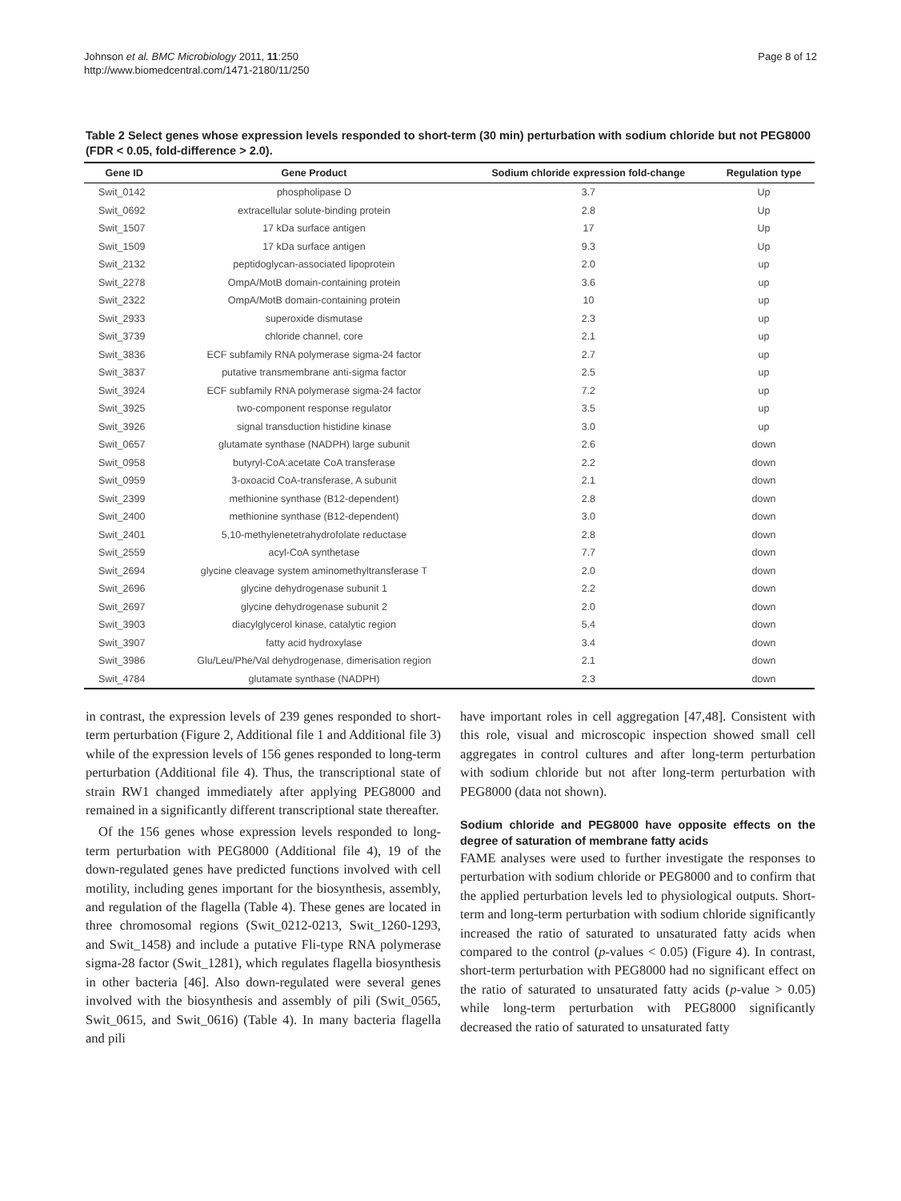Johnson et al. BMC Microbiology 2011, 11:250
http://www.biomedcentral.com/1471-2180/11/250
Page 8 of 12
Table 2 Select genes whose expression levels responded to short-term (30 min) perturbation with sodium chloride but not PEG8000 (FDR < 0.05, fold-difference > 2.0).
| Gene ID | Gene Product | Sodium chloride expression fold-change | Regulation type |
| --- | --- | --- | --- |
| Swit_0142 | phospholipase D | 3.7 | Up |
| Swit_0692 | extracellular solute-binding protein | 2.8 | Up |
| Swit_1507 | 17 kDa surface antigen | 17 | Up |
| Swit_1509 | 17 kDa surface antigen | 9.3 | Up |
| Swit_2132 | peptidoglycan-associated lipoprotein | 2.0 | up |
| Swit_2278 | OmpA/MotB domain-containing protein | 3.6 | up |
| Swit_2322 | OmpA/MotB domain-containing protein | 10 | up |
| Swit_2933 | superoxide dismutase | 2.3 | up |
| Swit_3739 | chloride channel, core | 2.1 | up |
| Swit_3836 | ECF subfamily RNA polymerase sigma-24 factor | 2.7 | up |
| Swit_3837 | putative transmembrane anti-sigma factor | 2.5 | up |
| Swit_3924 | ECF subfamily RNA polymerase sigma-24 factor | 7.2 | up |
| Swit_3925 | two-component response regulator | 3.5 | up |
| Swit_3926 | signal transduction histidine kinase | 3.0 | up |
| Swit_0657 | glutamate synthase (NADPH) large subunit | 2.6 | down |
| Swit_0958 | butyryl-CoA:acetate CoA transferase | 2.2 | down |
| Swit_0959 | 3-oxoacid CoA-transferase, A subunit | 2.1 | down |
| Swit_2399 | methionine synthase (B12-dependent) | 2.8 | down |
| Swit_2400 | methionine synthase (B12-dependent) | 3.0 | down |
| Swit_2401 | 5,10-methylenetetrahydrofolate reductase | 2.8 | down |
| Swit_2559 | acyl-CoA synthetase | 7.7 | down |
| Swit_2694 | glycine cleavage system aminomethyltransferase T | 2.0 | down |
| Swit_2696 | glycine dehydrogenase subunit 1 | 2.2 | down |
| Swit_2697 | glycine dehydrogenase subunit 2 | 2.0 | down |
| Swit_3903 | diacylglycerol kinase, catalytic region | 5.4 | down |
| Swit_3907 | fatty acid hydroxylase | 3.4 | down |
| Swit_3986 | Glu/Leu/Phe/Val dehydrogenase, dimerisation region | 2.1 | down |
| Swit_4784 | glutamate synthase (NADPH) | 2.3 | down |
in contrast, the expression levels of 239 genes responded to short-term perturbation (Figure 2, Additional file 1 and Additional file 3) while of the expression levels of 156 genes responded to long-term perturbation (Additional file 4). Thus, the transcriptional state of strain RW1 changed immediately after applying PEG8000 and remained in a significantly different transcriptional state thereafter.
Of the 156 genes whose expression levels responded to long-term perturbation with PEG8000 (Additional file 4), 19 of the down-regulated genes have predicted functions involved with cell motility, including genes important for the biosynthesis, assembly, and regulation of the flagella (Table 4). These genes are located in three chromosomal regions (Swit_0212-0213, Swit_1260-1293, and Swit_1458) and include a putative Fli-type RNA polymerase sigma-28 factor (Swit_1281), which regulates flagella biosynthesis in other bacteria [46]. Also down-regulated were several genes involved with the biosynthesis and assembly of pili (Swit_0565, Swit_0615, and Swit_0616) (Table 4). In many bacteria flagella and pili
have important roles in cell aggregation [47,48]. Consistent with this role, visual and microscopic inspection showed small cell aggregates in control cultures and after long-term perturbation with sodium chloride but not after long-term perturbation with PEG8000 (data not shown).
Sodium chloride and PEG8000 have opposite effects on the degree of saturation of membrane fatty acids
FAME analyses were used to further investigate the responses to perturbation with sodium chloride or PEG8000 and to confirm that the applied perturbation levels led to physiological outputs. Short-term and long-term perturbation with sodium chloride significantly increased the ratio of saturated to unsaturated fatty acids when compared to the control (p-values < 0.05) (Figure 4). In contrast, short-term perturbation with PEG8000 had no significant effect on the ratio of saturated to unsaturated fatty acids (p-value > 0.05) while long-term perturbation with PEG8000 significantly decreased the ratio of saturated to unsaturated fatty